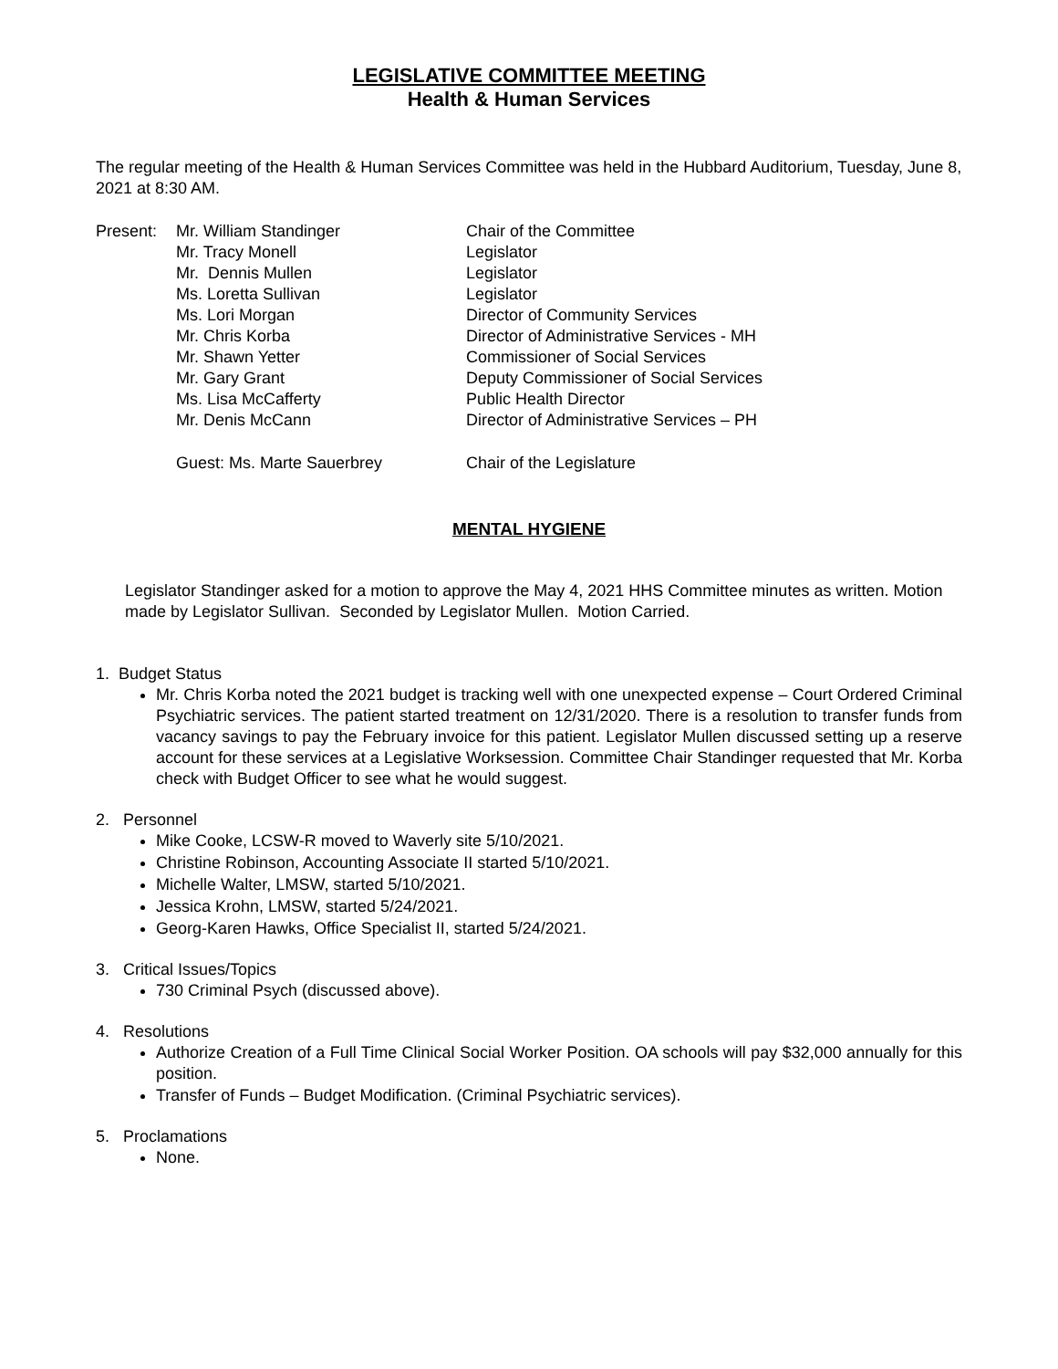LEGISLATIVE COMMITTEE MEETING
Health & Human Services
The regular meeting of the Health & Human Services Committee was held in the Hubbard Auditorium, Tuesday, June 8, 2021 at 8:30 AM.
| Present: | Mr. William Standinger | Chair of the Committee |
| | Mr. Tracy Monell | Legislator |
| | Mr. Dennis Mullen | Legislator |
| | Ms. Loretta Sullivan | Legislator |
| | Ms. Lori Morgan | Director of Community Services |
| | Mr. Chris Korba | Director of Administrative Services - MH |
| | Mr. Shawn Yetter | Commissioner of Social Services |
| | Mr. Gary Grant | Deputy Commissioner of Social Services |
| | Ms. Lisa McCafferty | Public Health Director |
| | Mr. Denis McCann | Director of Administrative Services – PH |
| | Guest: Ms. Marte Sauerbrey | Chair of the Legislature |
MENTAL HYGIENE
Legislator Standinger asked for a motion to approve the May 4, 2021 HHS Committee minutes as written. Motion made by Legislator Sullivan. Seconded by Legislator Mullen. Motion Carried.
1. Budget Status
Mr. Chris Korba noted the 2021 budget is tracking well with one unexpected expense – Court Ordered Criminal Psychiatric services. The patient started treatment on 12/31/2020. There is a resolution to transfer funds from vacancy savings to pay the February invoice for this patient. Legislator Mullen discussed setting up a reserve account for these services at a Legislative Worksession. Committee Chair Standinger requested that Mr. Korba check with Budget Officer to see what he would suggest.
2. Personnel
Mike Cooke, LCSW-R moved to Waverly site 5/10/2021.
Christine Robinson, Accounting Associate II started 5/10/2021.
Michelle Walter, LMSW, started 5/10/2021.
Jessica Krohn, LMSW, started 5/24/2021.
Georg-Karen Hawks, Office Specialist II, started 5/24/2021.
3. Critical Issues/Topics
730 Criminal Psych (discussed above).
4. Resolutions
Authorize Creation of a Full Time Clinical Social Worker Position. OA schools will pay $32,000 annually for this position.
Transfer of Funds – Budget Modification. (Criminal Psychiatric services).
5. Proclamations
None.